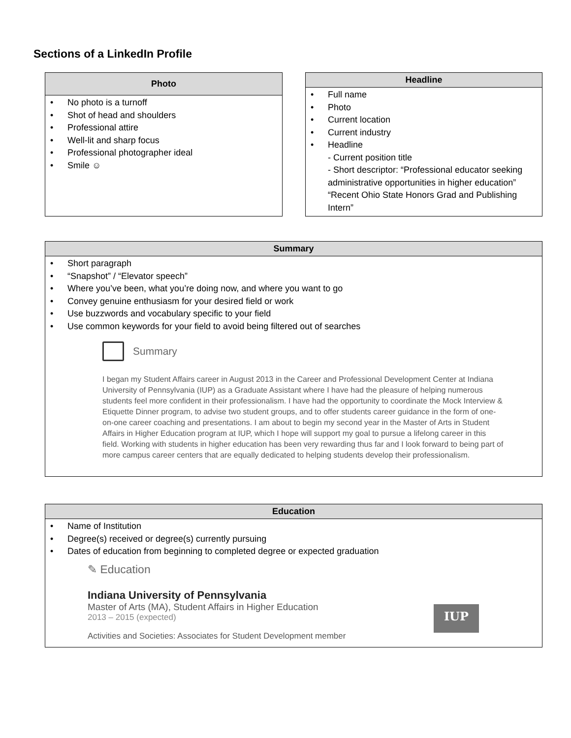Sections of a LinkedIn Profile
| Photo |
| --- |
| • No photo is a turnoff • Shot of head and shoulders • Professional attire • Well-lit and sharp focus • Professional photographer ideal • Smile ☺ |
| Headline |
| --- |
| • Full name • Photo • Current location • Current industry • Headline - Current position title - Short descriptor: “Professional educator seeking administrative opportunities in higher education” “Recent Ohio State Honors Grad and Publishing Intern” |
| Summary |
| --- |
| • Short paragraph • “Snapshot” / “Elevator speech” • Where you’ve been, what you’re doing now, and where you want to go • Convey genuine enthusiasm for your desired field or work • Use buzzwords and vocabulary specific to your field • Use common keywords for your field to avoid being filtered out of searches Summary I began my Student Affairs career in August 2013 in the Career and Professional Development Center at Indiana University of Pennsylvania (IUP) as a Graduate Assistant where I have had the pleasure of helping numerous students feel more confident in their professionalism. I have had the opportunity to coordinate the Mock Interview & Etiquette Dinner program, to advise two student groups, and to offer students career guidance in the form of one-on-one career coaching and presentations. I am about to begin my second year in the Master of Arts in Student Affairs in Higher Education program at IUP, which I hope will support my goal to pursue a lifelong career in this field. Working with students in higher education has been very rewarding thus far and I look forward to being part of more campus career centers that are equally dedicated to helping students develop their professionalism. |
| Education |
| --- |
| • Name of Institution • Degree(s) received or degree(s) currently pursuing • Dates of education from beginning to completed degree or expected graduation ✎ Education Indiana University of Pennsylvania Master of Arts (MA), Student Affairs in Higher Education 2013 – 2015 (expected) Activities and Societies: Associates for Student Development member IUP |